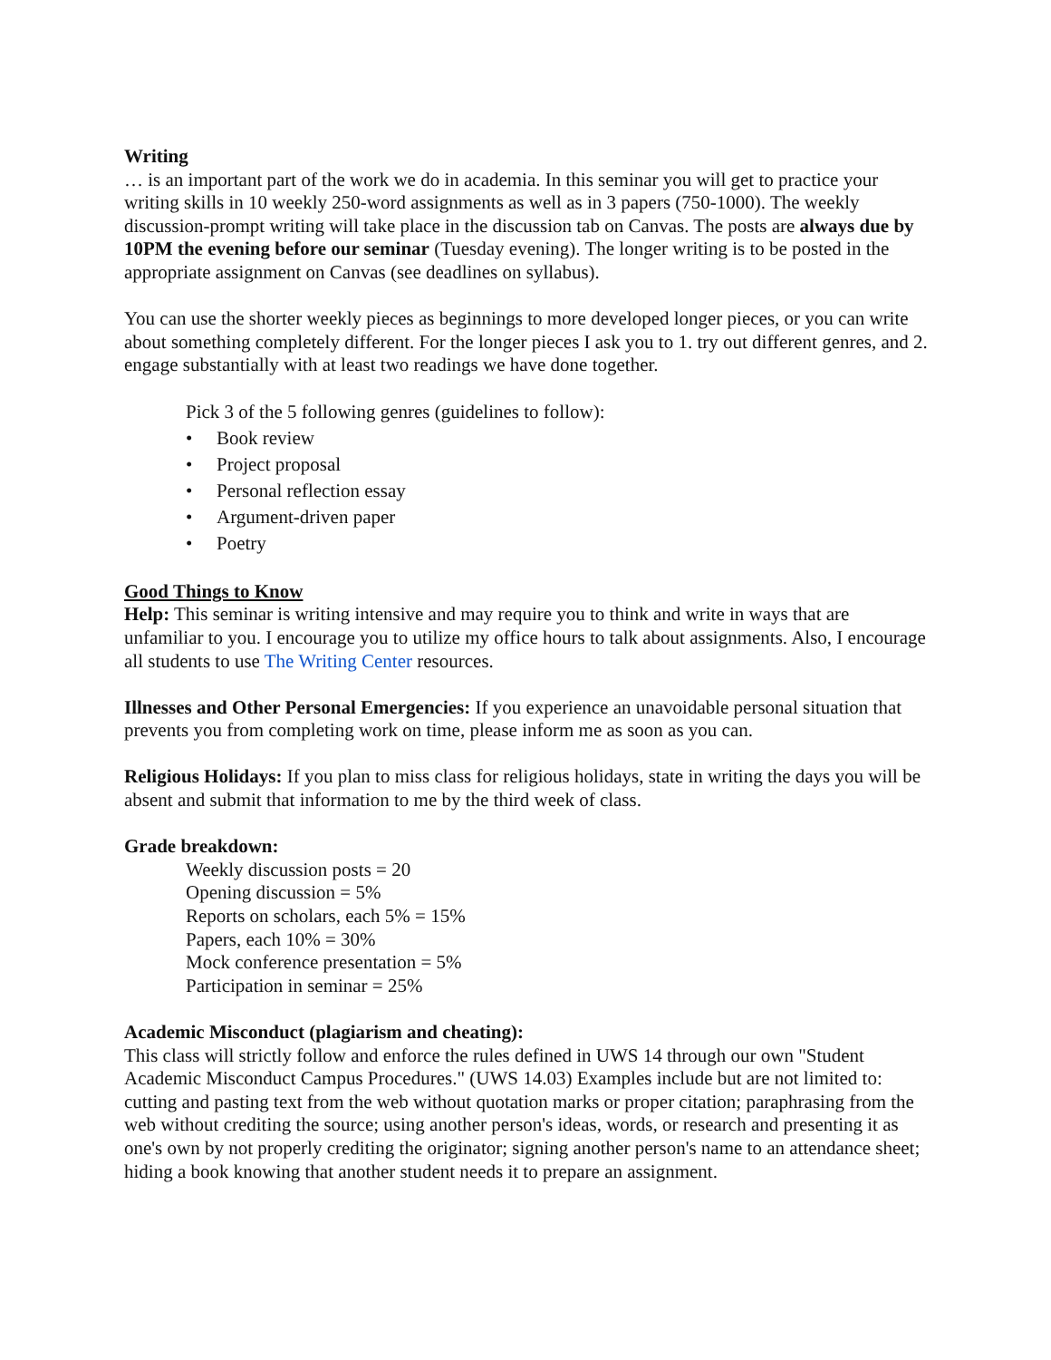Writing
… is an important part of the work we do in academia. In this seminar you will get to practice your writing skills in 10 weekly 250-word assignments as well as in 3 papers (750-1000). The weekly discussion-prompt writing will take place in the discussion tab on Canvas. The posts are always due by 10PM the evening before our seminar (Tuesday evening). The longer writing is to be posted in the appropriate assignment on Canvas (see deadlines on syllabus).
You can use the shorter weekly pieces as beginnings to more developed longer pieces, or you can write about something completely different. For the longer pieces I ask you to 1. try out different genres, and 2. engage substantially with at least two readings we have done together.
Pick 3 of the 5 following genres (guidelines to follow):
• Book review
• Project proposal
• Personal reflection essay
• Argument-driven paper
• Poetry
Good Things to Know
Help: This seminar is writing intensive and may require you to think and write in ways that are unfamiliar to you. I encourage you to utilize my office hours to talk about assignments. Also, I encourage all students to use The Writing Center resources.
Illnesses and Other Personal Emergencies: If you experience an unavoidable personal situation that prevents you from completing work on time, please inform me as soon as you can.
Religious Holidays: If you plan to miss class for religious holidays, state in writing the days you will be absent and submit that information to me by the third week of class.
Grade breakdown:
Weekly discussion posts = 20
Opening discussion = 5%
Reports on scholars, each 5% = 15%
Papers, each 10% = 30%
Mock conference presentation = 5%
Participation in seminar = 25%
Academic Misconduct (plagiarism and cheating):
This class will strictly follow and enforce the rules defined in UWS 14 through our own "Student Academic Misconduct Campus Procedures." (UWS 14.03) Examples include but are not limited to: cutting and pasting text from the web without quotation marks or proper citation; paraphrasing from the web without crediting the source; using another person's ideas, words, or research and presenting it as one's own by not properly crediting the originator; signing another person's name to an attendance sheet; hiding a book knowing that another student needs it to prepare an assignment.